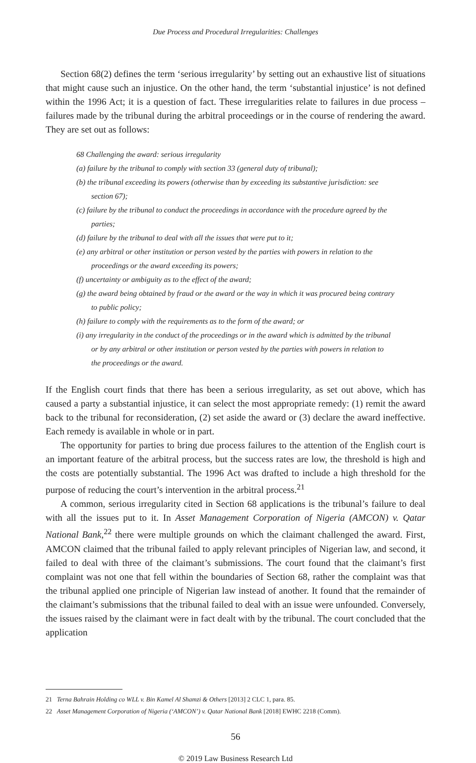Due Process and Procedural Irregularities: Challenges
Section 68(2) defines the term ‘serious irregularity’ by setting out an exhaustive list of situations that might cause such an injustice. On the other hand, the term ‘substantial injustice’ is not defined within the 1996 Act; it is a question of fact. These irregularities relate to failures in due process – failures made by the tribunal during the arbitral proceedings or in the course of rendering the award. They are set out as follows:
68 Challenging the award: serious irregularity
(a) failure by the tribunal to comply with section 33 (general duty of tribunal);
(b) the tribunal exceeding its powers (otherwise than by exceeding its substantive jurisdiction: see section 67);
(c) failure by the tribunal to conduct the proceedings in accordance with the procedure agreed by the parties;
(d) failure by the tribunal to deal with all the issues that were put to it;
(e) any arbitral or other institution or person vested by the parties with powers in relation to the proceedings or the award exceeding its powers;
(f) uncertainty or ambiguity as to the effect of the award;
(g) the award being obtained by fraud or the award or the way in which it was procured being contrary to public policy;
(h) failure to comply with the requirements as to the form of the award; or
(i) any irregularity in the conduct of the proceedings or in the award which is admitted by the tribunal or by any arbitral or other institution or person vested by the parties with powers in relation to the proceedings or the award.
If the English court finds that there has been a serious irregularity, as set out above, which has caused a party a substantial injustice, it can select the most appropriate remedy: (1) remit the award back to the tribunal for reconsideration, (2) set aside the award or (3) declare the award ineffective. Each remedy is available in whole or in part.
The opportunity for parties to bring due process failures to the attention of the English court is an important feature of the arbitral process, but the success rates are low, the threshold is high and the costs are potentially substantial. The 1996 Act was drafted to include a high threshold for the purpose of reducing the court’s intervention in the arbitral process.<sup>21</sup>
A common, serious irregularity cited in Section 68 applications is the tribunal’s failure to deal with all the issues put to it. In Asset Management Corporation of Nigeria (AMCON) v. Qatar National Bank,<sup>22</sup> there were multiple grounds on which the claimant challenged the award. First, AMCON claimed that the tribunal failed to apply relevant principles of Nigerian law, and second, it failed to deal with three of the claimant’s submissions. The court found that the claimant’s first complaint was not one that fell within the boundaries of Section 68, rather the complaint was that the tribunal applied one principle of Nigerian law instead of another. It found that the remainder of the claimant’s submissions that the tribunal failed to deal with an issue were unfounded. Conversely, the issues raised by the claimant were in fact dealt with by the tribunal. The court concluded that the application
21 Terna Bahrain Holding co WLL v. Bin Kamel Al Shamzi & Others [2013] 2 CLC 1, para. 85.
22 Asset Management Corporation of Nigeria (‘AMCON’) v. Qatar National Bank [2018] EWHC 2218 (Comm).
56
© 2019 Law Business Research Ltd